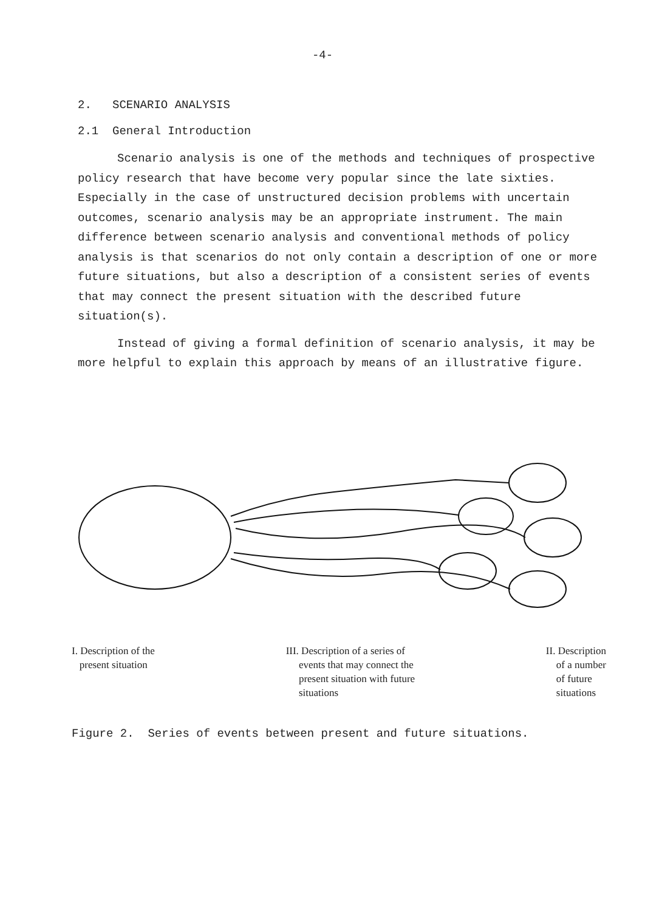-4-
2. SCENARIO ANALYSIS
2.1 General Introduction
Scenario analysis is one of the methods and techniques of prospective policy research that have become very popular since the late sixties. Especially in the case of unstructured decision problems with uncertain outcomes, scenario analysis may be an appropriate instrument. The main difference between scenario analysis and conventional methods of policy analysis is that scenarios do not only contain a description of one or more future situations, but also a description of a consistent series of events that may connect the present situation with the described future situation(s).
Instead of giving a formal definition of scenario analysis, it may be more helpful to explain this approach by means of an illustrative figure.
I. Description of the
present situation
III. Description of a series of
events that may connect the
present situation with future
situations
II. Description
of a number
of future
situations
Figure 2. Series of events between present and future situations.